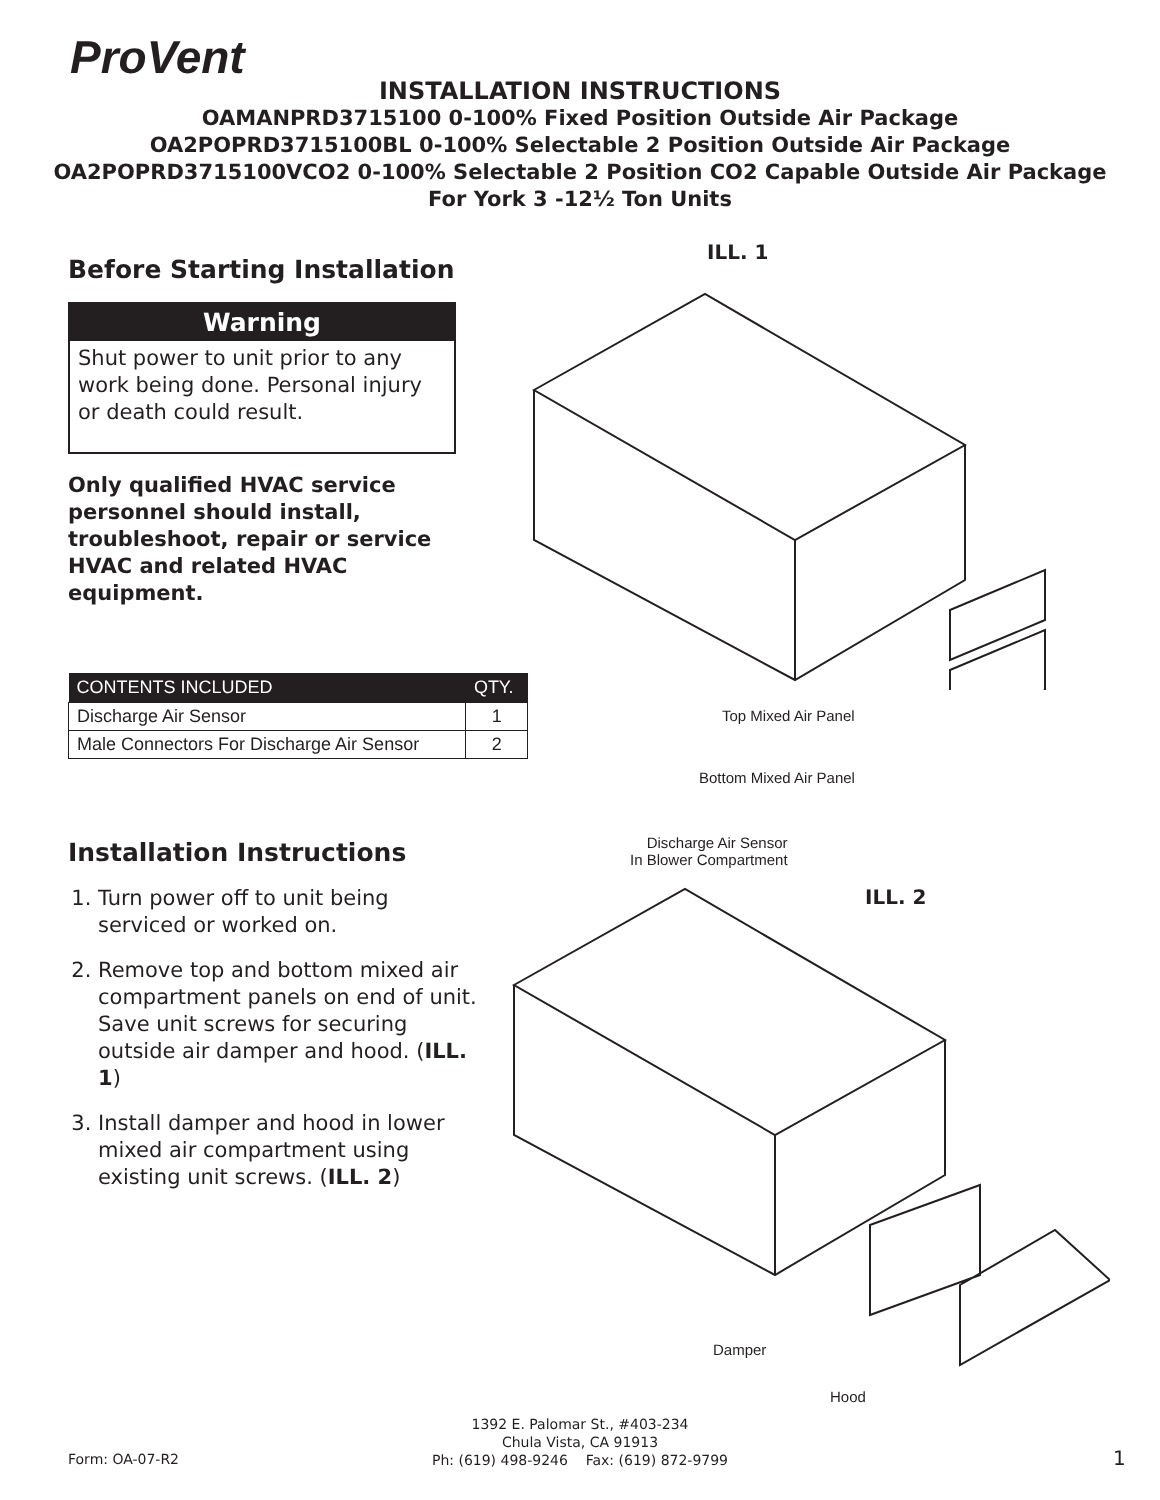ProVent
INSTALLATION INSTRUCTIONS
OAMANPRD3715100 0-100% Fixed Position Outside Air Package
OA2POPRD3715100BL 0-100% Selectable 2 Position Outside Air Package
OA2POPRD3715100VCO2 0-100% Selectable 2 Position CO2 Capable Outside Air Package
For York 3 -12½ Ton Units
Before Starting Installation
Warning
Shut power to unit prior to any work being done. Personal injury or death could result.
Only qualified HVAC service personnel should install, troubleshoot, repair or service HVAC and related HVAC equipment.
| CONTENTS INCLUDED | QTY. |
| --- | --- |
| Discharge Air Sensor | 1 |
| Male Connectors For Discharge Air Sensor | 2 |
Installation Instructions
1. Turn power off to unit being serviced or worked on.
2. Remove top and bottom mixed air compartment panels on end of unit. Save unit screws for securing outside air damper and hood. (ILL. 1)
3. Install damper and hood in lower mixed air compartment using existing unit screws. (ILL. 2)
ILL. 1
Top Mixed Air Panel
Bottom Mixed Air Panel
Discharge Air Sensor
In Blower Compartment
ILL. 2
Damper
Hood
1392 E. Palomar St., #403-234
Chula Vista, CA 91913
Ph: (619) 498-9246 Fax: (619) 872-9799
Form: OA-07-R2 1